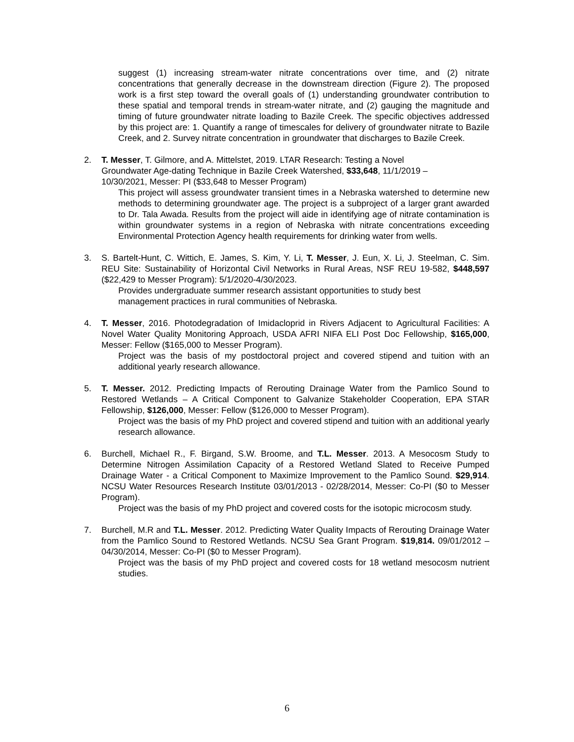suggest (1) increasing stream-water nitrate concentrations over time, and (2) nitrate concentrations that generally decrease in the downstream direction (Figure 2). The proposed work is a first step toward the overall goals of (1) understanding groundwater contribution to these spatial and temporal trends in stream-water nitrate, and (2) gauging the magnitude and timing of future groundwater nitrate loading to Bazile Creek. The specific objectives addressed by this project are: 1. Quantify a range of timescales for delivery of groundwater nitrate to Bazile Creek, and 2. Survey nitrate concentration in groundwater that discharges to Bazile Creek.
2. T. Messer, T. Gilmore, and A. Mittelstet, 2019. LTAR Research: Testing a Novel
Groundwater Age-dating Technique in Bazile Creek Watershed, $33,648, 11/1/2019 –
10/30/2021, Messer: PI ($33,648 to Messer Program)
This project will assess groundwater transient times in a Nebraska watershed to determine new methods to determining groundwater age. The project is a subproject of a larger grant awarded to Dr. Tala Awada. Results from the project will aide in identifying age of nitrate contamination is within groundwater systems in a region of Nebraska with nitrate concentrations exceeding Environmental Protection Agency health requirements for drinking water from wells.
3. S. Bartelt-Hunt, C. Wittich, E. James, S. Kim, Y. Li, T. Messer, J. Eun, X. Li, J. Steelman, C. Sim. REU Site: Sustainability of Horizontal Civil Networks in Rural Areas, NSF REU 19-582, $448,597 ($22,429 to Messer Program): 5/1/2020-4/30/2023.
Provides undergraduate summer research assistant opportunities to study best
management practices in rural communities of Nebraska.
4. T. Messer, 2016. Photodegradation of Imidacloprid in Rivers Adjacent to Agricultural Facilities: A Novel Water Quality Monitoring Approach, USDA AFRI NIFA ELI Post Doc Fellowship, $165,000, Messer: Fellow ($165,000 to Messer Program).
Project was the basis of my postdoctoral project and covered stipend and tuition with an additional yearly research allowance.
5. T. Messer. 2012. Predicting Impacts of Rerouting Drainage Water from the Pamlico Sound to Restored Wetlands – A Critical Component to Galvanize Stakeholder Cooperation, EPA STAR Fellowship, $126,000, Messer: Fellow ($126,000 to Messer Program).
Project was the basis of my PhD project and covered stipend and tuition with an additional yearly research allowance.
6. Burchell, Michael R., F. Birgand, S.W. Broome, and T.L. Messer. 2013. A Mesocosm Study to Determine Nitrogen Assimilation Capacity of a Restored Wetland Slated to Receive Pumped Drainage Water - a Critical Component to Maximize Improvement to the Pamlico Sound. $29,914. NCSU Water Resources Research Institute 03/01/2013 - 02/28/2014, Messer: Co-PI ($0 to Messer Program).
Project was the basis of my PhD project and covered costs for the isotopic microcosm study.
7. Burchell, M.R and T.L. Messer. 2012. Predicting Water Quality Impacts of Rerouting Drainage Water from the Pamlico Sound to Restored Wetlands. NCSU Sea Grant Program. $19,814. 09/01/2012 – 04/30/2014, Messer: Co-PI ($0 to Messer Program).
Project was the basis of my PhD project and covered costs for 18 wetland mesocosm nutrient studies.
6